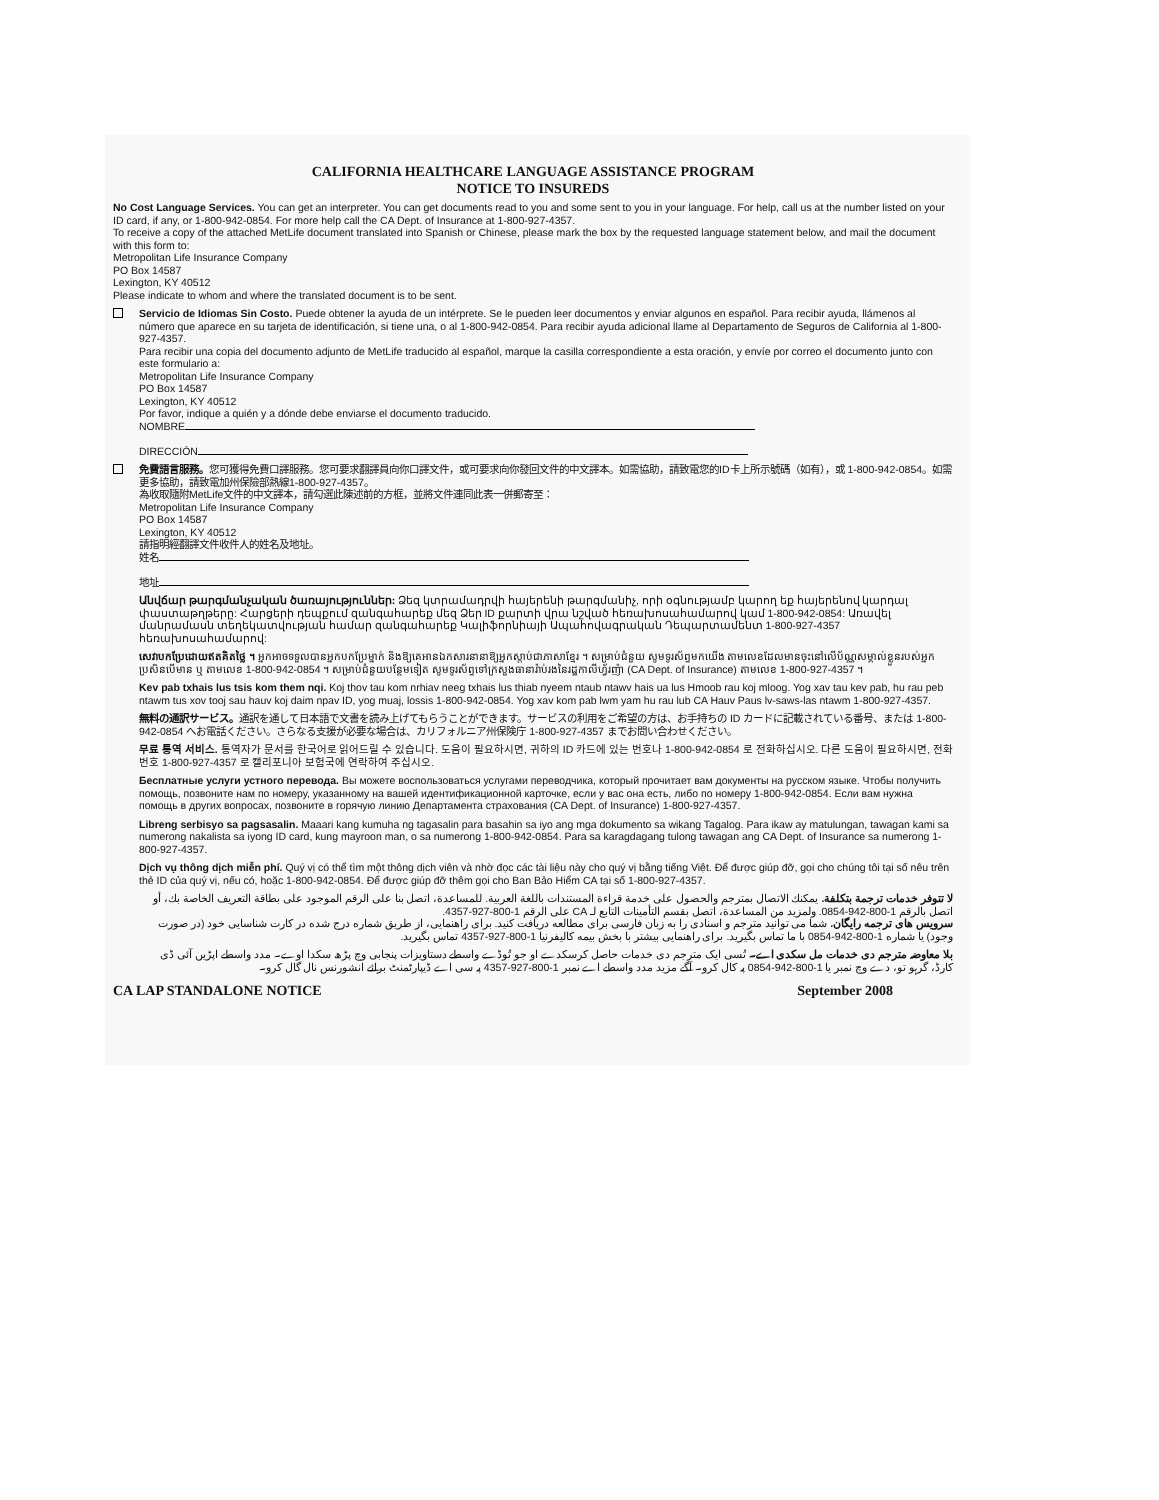CALIFORNIA HEALTHCARE LANGUAGE ASSISTANCE PROGRAM
NOTICE TO INSUREDS
No Cost Language Services. You can get an interpreter. You can get documents read to you and some sent to you in your language. For help, call us at the number listed on your ID card, if any, or 1-800-942-0854. For more help call the CA Dept. of Insurance at 1-800-927-4357.
To receive a copy of the attached MetLife document translated into Spanish or Chinese, please mark the box by the requested language statement below, and mail the document with this form to:
Metropolitan Life Insurance Company
PO Box 14587
Lexington, KY 40512
Please indicate to whom and where the translated document is to be sent.
Servicio de Idiomas Sin Costo. Puede obtener la ayuda de un intérprete. Se le pueden leer documentos y enviar algunos en español. Para recibir ayuda, llámenos al número que aparece en su tarjeta de identificación, si tiene una, o al 1-800-942-0854. Para recibir ayuda adicional llame al Departamento de Seguros de California al 1-800-927-4357.
Para recibir una copia del documento adjunto de MetLife traducido al español, marque la casilla correspondiente a esta oración, y envíe por correo el documento junto con este formulario a:
Metropolitan Life Insurance Company
PO Box 14587
Lexington, KY 40512
Por favor, indique a quién y a dónde debe enviarse el documento traducido.
NOMBRE
DIRECCIÓN
免費語言服務。您可獲得免費口譯服務。您可要求翻譯員向你口譯文件，或可要求向你發回文件的中文譯本。如需協助，請致電您的ID卡上所示號碼（如有），或 1-800-942-0854。如需更多協助，請致電加州保險部熱線1-800-927-4357。
為收取隨附MetLife文件的中文譯本，請勾選此陳述前的方框，並將文件連同此表一併郵寄至：
Metropolitan Life Insurance Company
PO Box 14587
Lexington, KY 40512
請指明經翻譯文件收件人的姓名及地址。
姓名
地址
Անվճար թարգմանչական ծառայություններ: Ձեզ կտրամադրվի հայերենի թարգմանիչ, որի օգնությամբ կարող եք հայերենով կարդալ փաստաթղթերը: Հարցերի դեպքում զանգահարեք մեզ Ձեր ID քարտի վրա նշված հեռախոսահամարով կամ 1-800-942-0854: Առավել մանրամասն տեղեկատվության համար զանգահարեք Կալիֆորնիայի Ապահովագրական Դեպարտամենտ 1-800-927-4357 հեռախոսահամարով:
សេវាបកប្រែដោយឥតគិតថ្លៃ ។ អ្នកអាចទទួលបានអ្នកបកប្រែម្នាក់ និងឱ្យគេអានឯកសារនានាឱ្យអ្នកស្តាប់ជាភាសាខ្មែរ ។ សម្រាប់ជំនួយ សូមទូរស័ព្ទមកយើង តាមលេខដែលមានចុះនៅលើប័ណ្ណសម្គាល់ខ្លួនរបស់អ្នកប្រសិនបើមាន ឬ តាមលេខ 1-800-942-0854 ។ សម្រាប់ជំនួយបន្ថែមទៀត សូមទូរស័ព្ទទៅក្រសួងធានារ៉ាប់រងនៃរដ្ឋកាលីហ្វ័រញ៉ា (CA Dept. of Insurance) តាមលេខ 1-800-927-4357 ។
Kev pab txhais lus tsis kom them nqi. Koj thov tau kom nrhiav neeg txhais lus thiab nyeem ntaub ntawv hais ua lus Hmoob rau koj mloog. Yog xav tau kev pab, hu rau peb ntawm tus xov tooj sau hauv koj daim npav ID, yog muaj, lossis 1-800-942-0854. Yog xav kom pab lwm yam hu rau lub CA Hauv Paus lv-saws-las ntawm 1-800-927-4357.
無料の通訳サービス。通訳を通して日本語で文書を読み上げてもらうことができます。サービスの利用をご希望の方は、お手持ちの ID カードに記載されている番号、または 1-800-942-0854 へお電話ください。さらなる支援が必要な場合は、カリフォルニア州保険庁 1-800-927-4357 までお問い合わせください。
무료 통역 서비스. 통역자가 문서를 한국어로 읽어드릴 수 있습니다. 도움이 필요하시면, 귀하의 ID 카드에 있는 번호나 1-800-942-0854 로 전화하십시오. 다른 도움이 필요하시면, 전화번호 1-800-927-4357 로 캘리포니아 보험국에 연락하여 주십시오.
Бесплатные услуги устного перевода. Вы можете воспользоваться услугами переводчика, который прочитает вам документы на русском языке. Чтобы получить помощь, позвоните нам по номеру, указанному на вашей идентификационной карточке, если у вас она есть, либо по номеру 1-800-942-0854. Если вам нужна помощь в других вопросах, позвоните в горячую линию Департамента страхования (CA Dept. of Insurance) 1-800-927-4357.
Libreng serbisyo sa pagsasalin. Maaari kang kumuha ng tagasalin para basahin sa iyo ang mga dokumento sa wikang Tagalog. Para ikaw ay matulungan, tawagan kami sa numerong nakalista sa iyong ID card, kung mayroon man, o sa numerong 1-800-942-0854. Para sa karagdagang tulong tawagan ang CA Dept. of Insurance sa numerong 1-800-927-4357.
Dịch vụ thông dịch miễn phí. Quý vị có thể tìm một thông dịch viên và nhờ đọc các tài liệu này cho quý vị bằng tiếng Việt. Để được giúp đỡ, gọi cho chúng tôi tại số nêu trên thẻ ID của quý vị, nếu có, hoặc 1-800-942-0854. Để được giúp đỡ thêm gọi cho Ban Bảo Hiểm CA tại số 1-800-927-4357.
لا تتوفر خدمات ترجمة بتكلفة. يمكنك الاتصال بمترجم والحصول على خدمة قراءة المستندات باللغة العربية. للمساعدة، اتصل بنا على الرقم الموجود على بطاقة التعريف الخاصة بك، أو اتصل بالرقم 1-800-942-0854. ولمزيد من المساعدة، اتصل بقسم التأمينات التابع لـ CA على الرقم 1-800-927-4357.
سرویس های ترجمه رایگان. شما می توانید مترجم و اسنادی را به زبان فارسی برای مطالعه دریافت کنید. برای راهنمایی، از طریق شماره درج شده در کارت شناسایی خود (در صورت وجود) یا شماره 1-800-942-0854 با ما تماس بگیرید. برای راهنمایی بیشتر با بخش بیمه کالیفرنیا 1-800-927-4357 تماس بگیرید.
بلا معاوضہ مترجم دی خدمات مل سکدی اے۔ تُسی ایک مترجم دی خدمات حاصل کرسکدے او جو تُوڈے واسطے دستاویزات پنجابی وچ پڑھ سکدا اوے۔ مدد واسطے اپڑیں آئی ڈی کارڈ، گرہو تو، دے وچ نمبر یا 1-800-942-0854 پہ کال کرو۔ آگے مزید مدد واسطے اے نمبر 1-800-927-4357 پہ سی اے ڈیپارٹمنٹ برائے انشورنس نال گال کرو۔
CA LAP STANDALONE NOTICE September 2008